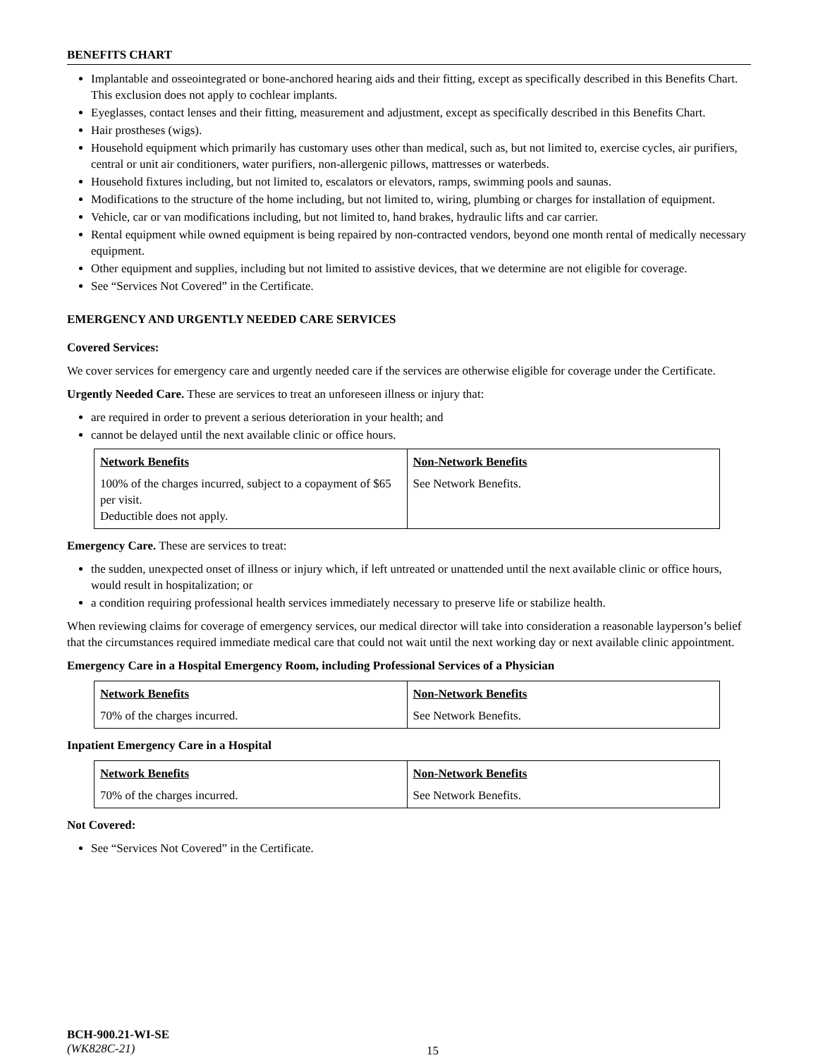BENEFITS CHART
Implantable and osseointegrated or bone-anchored hearing aids and their fitting, except as specifically described in this Benefits Chart. This exclusion does not apply to cochlear implants.
Eyeglasses, contact lenses and their fitting, measurement and adjustment, except as specifically described in this Benefits Chart.
Hair prostheses (wigs).
Household equipment which primarily has customary uses other than medical, such as, but not limited to, exercise cycles, air purifiers, central or unit air conditioners, water purifiers, non-allergenic pillows, mattresses or waterbeds.
Household fixtures including, but not limited to, escalators or elevators, ramps, swimming pools and saunas.
Modifications to the structure of the home including, but not limited to, wiring, plumbing or charges for installation of equipment.
Vehicle, car or van modifications including, but not limited to, hand brakes, hydraulic lifts and car carrier.
Rental equipment while owned equipment is being repaired by non-contracted vendors, beyond one month rental of medically necessary equipment.
Other equipment and supplies, including but not limited to assistive devices, that we determine are not eligible for coverage.
See “Services Not Covered” in the Certificate.
EMERGENCY AND URGENTLY NEEDED CARE SERVICES
Covered Services:
We cover services for emergency care and urgently needed care if the services are otherwise eligible for coverage under the Certificate.
Urgently Needed Care. These are services to treat an unforeseen illness or injury that:
are required in order to prevent a serious deterioration in your health; and
cannot be delayed until the next available clinic or office hours.
| Network Benefits | Non-Network Benefits |
| --- | --- |
| 100% of the charges incurred, subject to a copayment of $65 per visit. Deductible does not apply. | See Network Benefits. |
Emergency Care. These are services to treat:
the sudden, unexpected onset of illness or injury which, if left untreated or unattended until the next available clinic or office hours, would result in hospitalization; or
a condition requiring professional health services immediately necessary to preserve life or stabilize health.
When reviewing claims for coverage of emergency services, our medical director will take into consideration a reasonable layperson’s belief that the circumstances required immediate medical care that could not wait until the next working day or next available clinic appointment.
Emergency Care in a Hospital Emergency Room, including Professional Services of a Physician
| Network Benefits | Non-Network Benefits |
| --- | --- |
| 70% of the charges incurred. | See Network Benefits. |
Inpatient Emergency Care in a Hospital
| Network Benefits | Non-Network Benefits |
| --- | --- |
| 70% of the charges incurred. | See Network Benefits. |
Not Covered:
See “Services Not Covered” in the Certificate.
BCH-900.21-WI-SE
(WK828C-21)
15